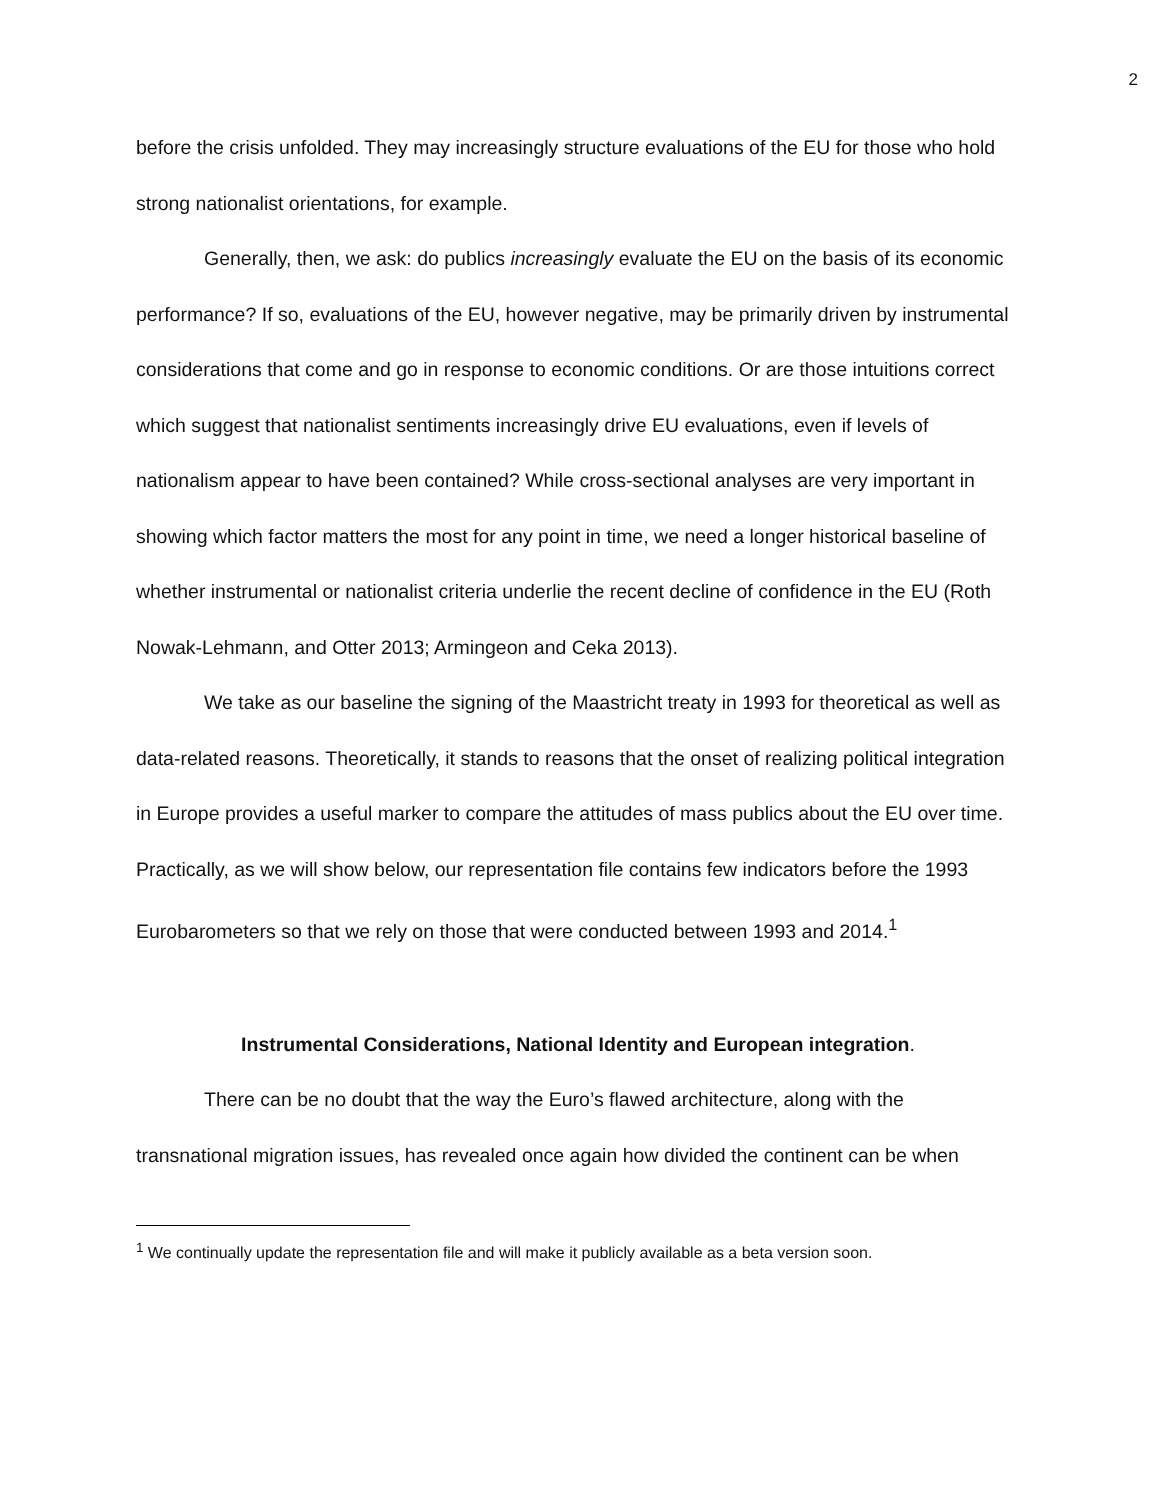2
before the crisis unfolded. They may increasingly structure evaluations of the EU for those who hold strong nationalist orientations, for example.
Generally, then, we ask: do publics increasingly evaluate the EU on the basis of its economic performance? If so, evaluations of the EU, however negative, may be primarily driven by instrumental considerations that come and go in response to economic conditions. Or are those intuitions correct which suggest that nationalist sentiments increasingly drive EU evaluations, even if levels of nationalism appear to have been contained? While cross-sectional analyses are very important in showing which factor matters the most for any point in time, we need a longer historical baseline of whether instrumental or nationalist criteria underlie the recent decline of confidence in the EU (Roth Nowak-Lehmann, and Otter 2013; Armingeon and Ceka 2013).
We take as our baseline the signing of the Maastricht treaty in 1993 for theoretical as well as data-related reasons. Theoretically, it stands to reasons that the onset of realizing political integration in Europe provides a useful marker to compare the attitudes of mass publics about the EU over time. Practically, as we will show below, our representation file contains few indicators before the 1993 Eurobarometers so that we rely on those that were conducted between 1993 and 2014.<sup>1</sup>
Instrumental Considerations, National Identity and European integration.
There can be no doubt that the way the Euro’s flawed architecture, along with the transnational migration issues, has revealed once again how divided the continent can be when
<sup>1</sup> We continually update the representation file and will make it publicly available as a beta version soon.